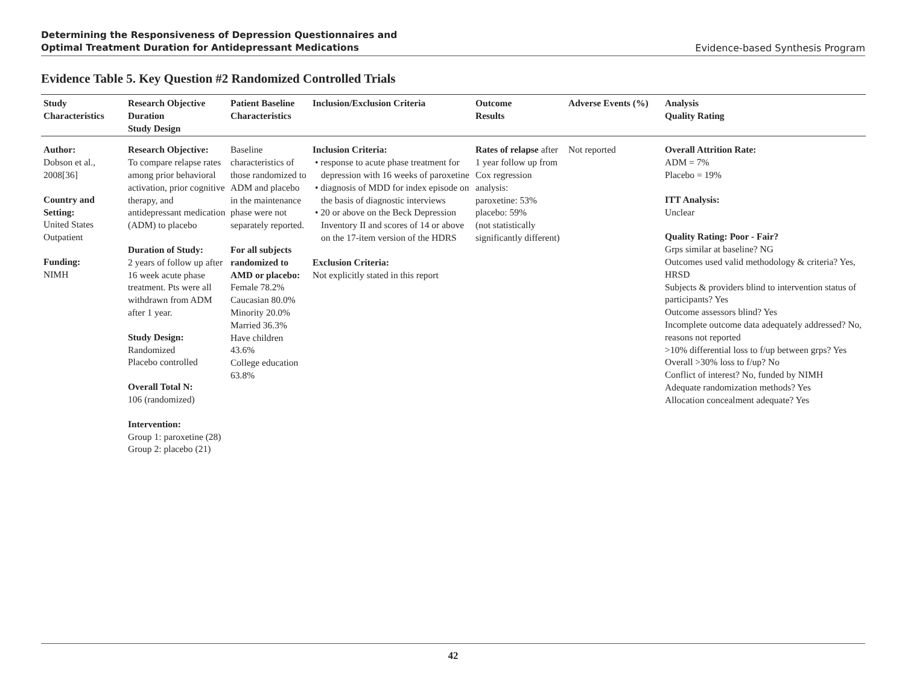Determining the Responsiveness of Depression Questionnaires and
Optimal Treatment Duration for Antidepressant Medications Evidence-based Synthesis Program
Evidence Table 5. Key Question #2 Randomized Controlled Trials
| Study Characteristics | Research Objective Duration Study Design | Patient Baseline Characteristics | Inclusion/Exclusion Criteria | Outcome Results | Adverse Events (%) | Analysis Quality Rating |
| --- | --- | --- | --- | --- | --- | --- |
| Author: Dobson et al., 2008[36] Country and Setting: United States Outpatient Funding: NIMH | Research Objective: To compare relapse rates among prior behavioral activation, prior cognitive therapy, and antidepressant medication (ADM) to placebo Duration of Study: 2 years of follow up after 16 week acute phase treatment. Pts were all withdrawn from ADM after 1 year. Study Design: Randomized Placebo controlled Overall Total N: 106 (randomized) Intervention: Group 1: paroxetine (28) Group 2: placebo (21) | Baseline characteristics of those randomized to ADM and placebo in the maintenance phase were not separately reported. For all subjects randomized to AMD or placebo: Female 78.2% Caucasian 80.0% Minority 20.0% Married 36.3% Have children 43.6% College education 63.8% | Inclusion Criteria: • response to acute phase treatment for depression with 16 weeks of paroxetine • diagnosis of MDD for index episode on the basis of diagnostic interviews • 20 or above on the Beck Depression Inventory II and scores of 14 or above on the 17-item version of the HDRS Exclusion Criteria: Not explicitly stated in this report | Rates of relapse after 1 year follow up from Cox regression analysis: paroxetine: 53% placebo: 59% (not statistically significantly different) | Not reported | Overall Attrition Rate: ADM = 7% Placebo = 19% ITT Analysis: Unclear Quality Rating: Poor - Fair? Grps similar at baseline? NG Outcomes used valid methodology & criteria? Yes, HRSD Subjects & providers blind to intervention status of participants? Yes Outcome assessors blind? Yes Incomplete outcome data adequately addressed? No, reasons not reported >10% differential loss to f/up between grps? Yes Overall >30% loss to f/up? No Conflict of interest? No, funded by NIMH Adequate randomization methods? Yes Allocation concealment adequate? Yes |
42